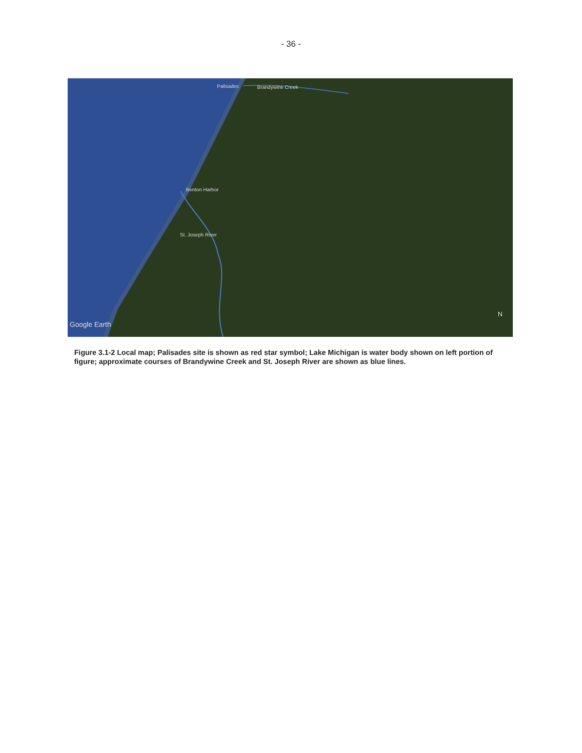- 36 -
Palisades Brandywine Creek
Benton Harbor
St. Joseph River
Google Earth
N
Figure 3.1-2 Local map; Palisades site is shown as red star symbol; Lake Michigan is water body shown on left portion of figure; approximate courses of Brandywine Creek and St. Joseph River are shown as blue lines.